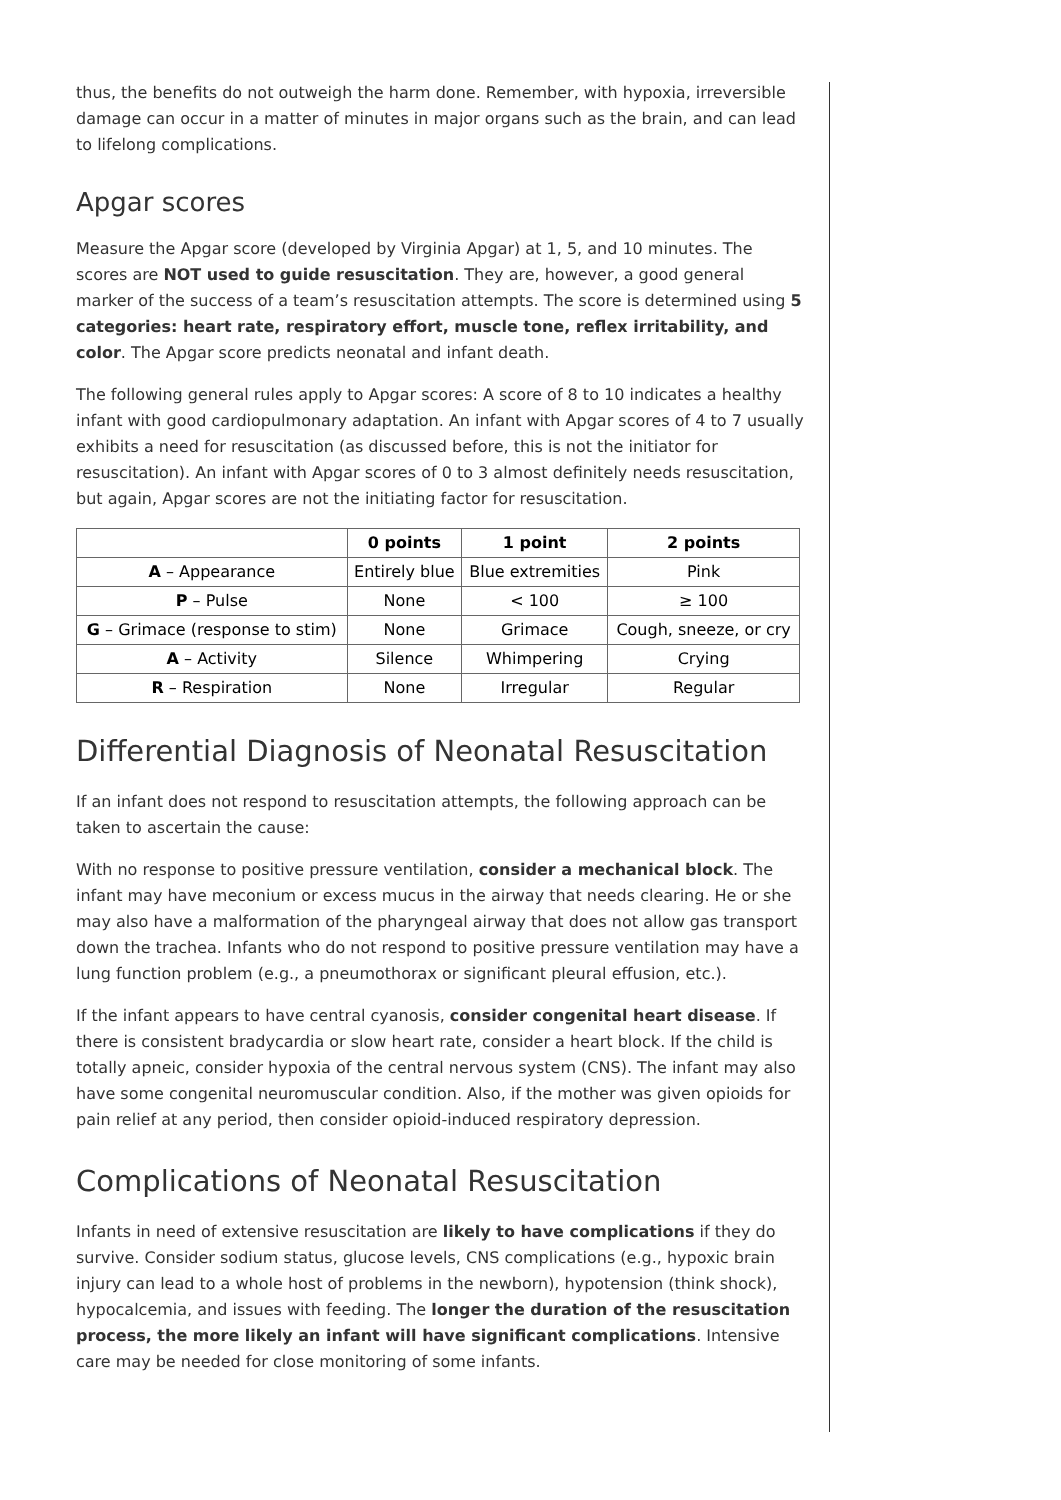thus, the benefits do not outweigh the harm done. Remember, with hypoxia, irreversible damage can occur in a matter of minutes in major organs such as the brain, and can lead to lifelong complications.
Apgar scores
Measure the Apgar score (developed by Virginia Apgar) at 1, 5, and 10 minutes. The scores are NOT used to guide resuscitation. They are, however, a good general marker of the success of a team’s resuscitation attempts. The score is determined using 5 categories: heart rate, respiratory effort, muscle tone, reflex irritability, and color. The Apgar score predicts neonatal and infant death.
The following general rules apply to Apgar scores: A score of 8 to 10 indicates a healthy infant with good cardiopulmonary adaptation. An infant with Apgar scores of 4 to 7 usually exhibits a need for resuscitation (as discussed before, this is not the initiator for resuscitation). An infant with Apgar scores of 0 to 3 almost definitely needs resuscitation, but again, Apgar scores are not the initiating factor for resuscitation.
| | 0 points | 1 point | 2 points |
| --- | --- | --- | --- |
| A – Appearance | Entirely blue | Blue extremities | Pink |
| P – Pulse | None | < 100 | ≥ 100 |
| G – Grimace (response to stim) | None | Grimace | Cough, sneeze, or cry |
| A – Activity | Silence | Whimpering | Crying |
| R – Respiration | None | Irregular | Regular |
Differential Diagnosis of Neonatal Resuscitation
If an infant does not respond to resuscitation attempts, the following approach can be taken to ascertain the cause:
With no response to positive pressure ventilation, consider a mechanical block. The infant may have meconium or excess mucus in the airway that needs clearing. He or she may also have a malformation of the pharyngeal airway that does not allow gas transport down the trachea. Infants who do not respond to positive pressure ventilation may have a lung function problem (e.g., a pneumothorax or significant pleural effusion, etc.).
If the infant appears to have central cyanosis, consider congenital heart disease. If there is consistent bradycardia or slow heart rate, consider a heart block. If the child is totally apneic, consider hypoxia of the central nervous system (CNS). The infant may also have some congenital neuromuscular condition. Also, if the mother was given opioids for pain relief at any period, then consider opioid-induced respiratory depression.
Complications of Neonatal Resuscitation
Infants in need of extensive resuscitation are likely to have complications if they do survive. Consider sodium status, glucose levels, CNS complications (e.g., hypoxic brain injury can lead to a whole host of problems in the newborn), hypotension (think shock), hypocalcemia, and issues with feeding. The longer the duration of the resuscitation process, the more likely an infant will have significant complications. Intensive care may be needed for close monitoring of some infants.